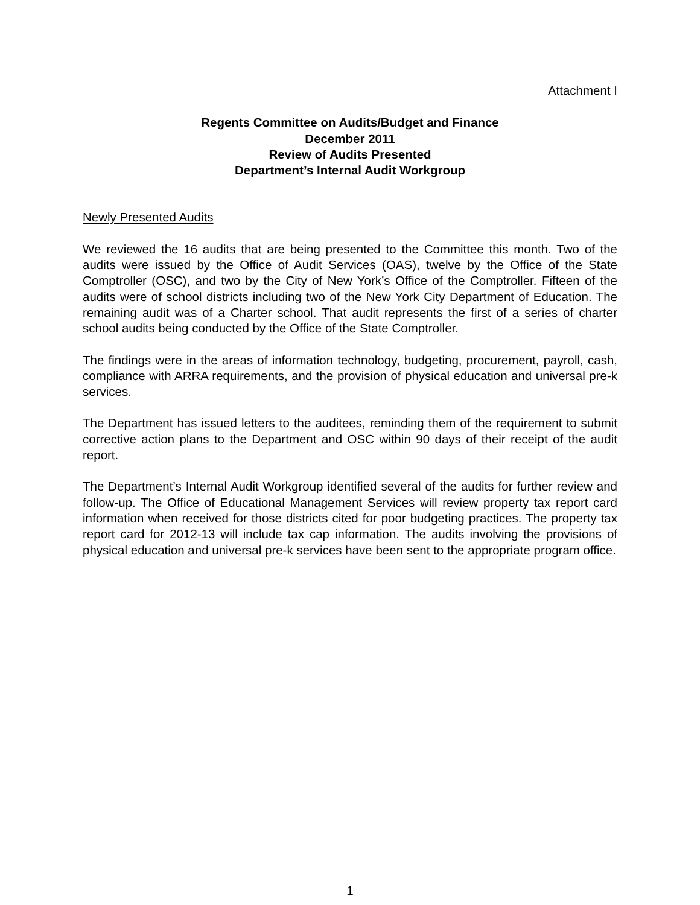Attachment I
Regents Committee on Audits/Budget and Finance
December 2011
Review of Audits Presented
Department’s Internal Audit Workgroup
Newly Presented Audits
We reviewed the 16 audits that are being presented to the Committee this month. Two of the audits were issued by the Office of Audit Services (OAS), twelve by the Office of the State Comptroller (OSC), and two by the City of New York’s Office of the Comptroller. Fifteen of the audits were of school districts including two of the New York City Department of Education. The remaining audit was of a Charter school. That audit represents the first of a series of charter school audits being conducted by the Office of the State Comptroller.
The findings were in the areas of information technology, budgeting, procurement, payroll, cash, compliance with ARRA requirements, and the provision of physical education and universal pre-k services.
The Department has issued letters to the auditees, reminding them of the requirement to submit corrective action plans to the Department and OSC within 90 days of their receipt of the audit report.
The Department’s Internal Audit Workgroup identified several of the audits for further review and follow-up. The Office of Educational Management Services will review property tax report card information when received for those districts cited for poor budgeting practices. The property tax report card for 2012-13 will include tax cap information. The audits involving the provisions of physical education and universal pre-k services have been sent to the appropriate program office.
1